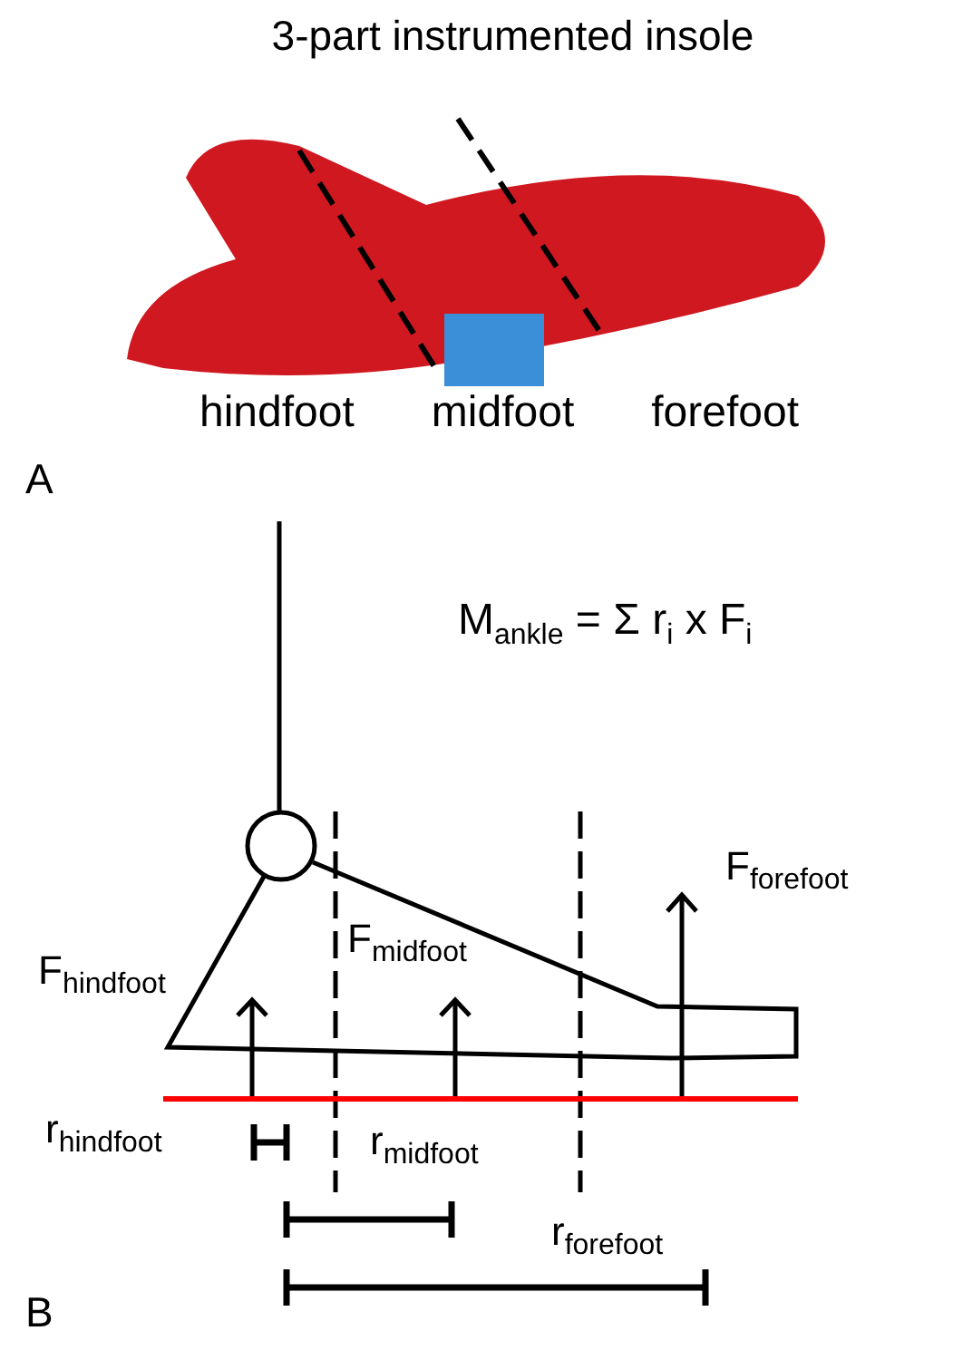3-part instrumented insole
hindfoot midfoot forefoot
A
M<sub>ankle</sub> = Σ r<sub>i</sub> x F<sub>i</sub>
F<sub>forefoot</sub>
F<sub>midfoot</sub>
F<sub>hindfoot</sub>
r<sub>hindfoot</sub> r<sub>midfoot</sub>
r<sub>forefoot</sub>
B